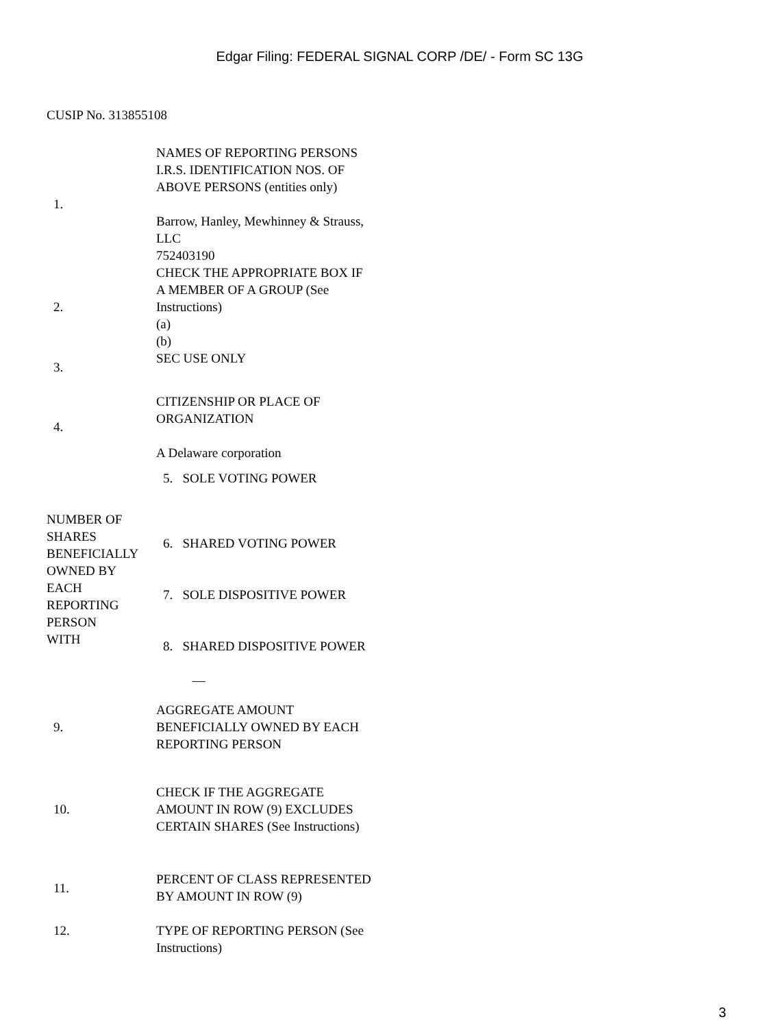Edgar Filing: FEDERAL SIGNAL CORP /DE/ - Form SC 13G
CUSIP No. 313855108
| 1. | NAMES OF REPORTING PERSONS I.R.S. IDENTIFICATION NOS. OF ABOVE PERSONS (entities only) Barrow, Hanley, Mewhinney & Strauss, LLC 752403190 |
| 2. | CHECK THE APPROPRIATE BOX IF A MEMBER OF A GROUP (See Instructions) (a) (b) |
| 3. | SEC USE ONLY |
| 4. | CITIZENSHIP OR PLACE OF ORGANIZATION A Delaware corporation |
| NUMBER OF SHARES BENEFICIALLY OWNED BY EACH REPORTING PERSON WITH | 5. SOLE VOTING POWER |
| | 6. SHARED VOTING POWER |
| | 7. SOLE DISPOSITIVE POWER |
| | 8. SHARED DISPOSITIVE POWER — |
| 9. | AGGREGATE AMOUNT BENEFICIALLY OWNED BY EACH REPORTING PERSON |
| 10. | CHECK IF THE AGGREGATE AMOUNT IN ROW (9) EXCLUDES CERTAIN SHARES (See Instructions) |
| 11. | PERCENT OF CLASS REPRESENTED BY AMOUNT IN ROW (9) |
| 12. | TYPE OF REPORTING PERSON (See Instructions) |
3